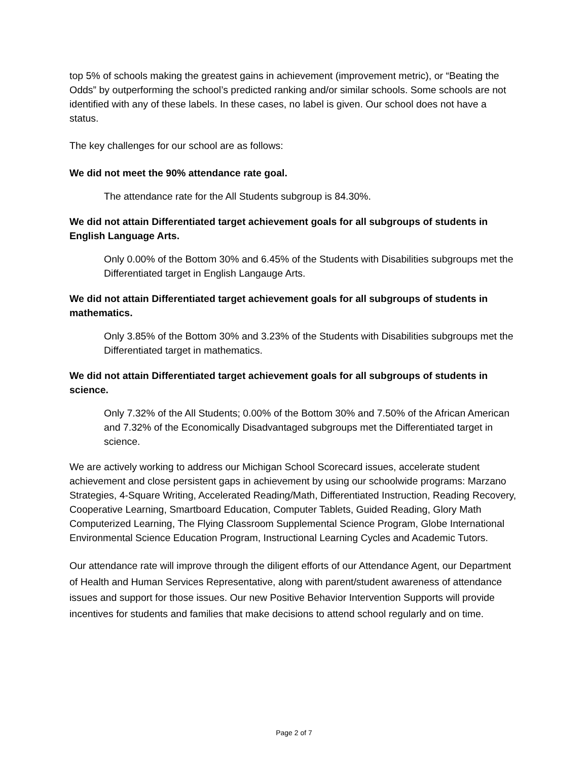top 5% of schools making the greatest gains in achievement (improvement metric), or “Beating the Odds” by outperforming the school’s predicted ranking and/or similar schools. Some schools are not identified with any of these labels. In these cases, no label is given. Our school does not have a status.
The key challenges for our school are as follows:
We did not meet the 90% attendance rate goal.
The attendance rate for the All Students subgroup is 84.30%.
We did not attain Differentiated target achievement goals for all subgroups of students in English Language Arts.
Only 0.00% of the Bottom 30% and 6.45% of the Students with Disabilities subgroups met the Differentiated target in English Langauge Arts.
We did not attain Differentiated target achievement goals for all subgroups of students in mathematics.
Only 3.85% of the Bottom 30% and 3.23% of the Students with Disabilities subgroups met the Differentiated target in mathematics.
We did not attain Differentiated target achievement goals for all subgroups of students in science.
Only 7.32% of the All Students; 0.00% of the Bottom 30% and 7.50% of the African American and 7.32% of the Economically Disadvantaged subgroups met the Differentiated target in science.
We are actively working to address our Michigan School Scorecard issues, accelerate student achievement and close persistent gaps in achievement by using our schoolwide programs: Marzano Strategies, 4-Square Writing, Accelerated Reading/Math, Differentiated Instruction, Reading Recovery, Cooperative Learning, Smartboard Education, Computer Tablets, Guided Reading, Glory Math Computerized Learning, The Flying Classroom Supplemental Science Program, Globe International Environmental Science Education Program, Instructional Learning Cycles and Academic Tutors.
Our attendance rate will improve through the diligent efforts of our Attendance Agent, our Department of Health and Human Services Representative, along with parent/student awareness of attendance issues and support for those issues. Our new Positive Behavior Intervention Supports will provide incentives for students and families that make decisions to attend school regularly and on time.
Page 2 of 7